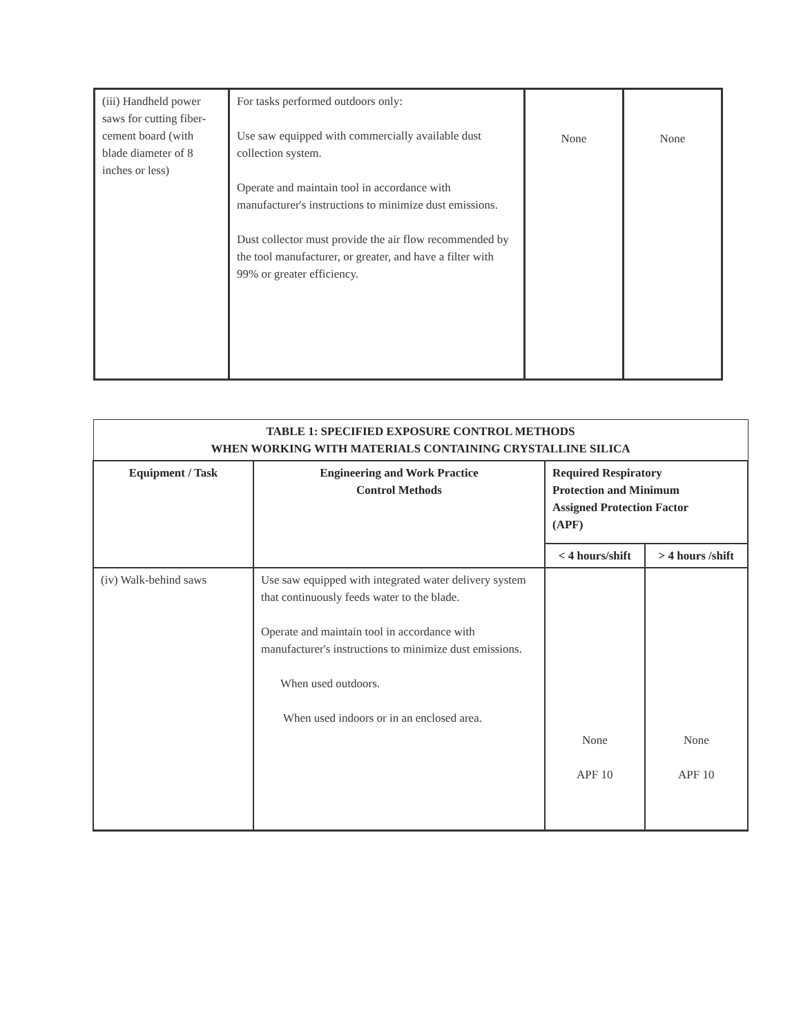| (iii) Handheld power saws for cutting fiber-cement board (with blade diameter of 8 inches or less) | For tasks performed outdoors only: Use saw equipped with commercially available dust collection system. Operate and maintain tool in accordance with manufacturer's instructions to minimize dust emissions. Dust collector must provide the air flow recommended by the tool manufacturer, or greater, and have a filter with 99% or greater efficiency. | None | None |
| TABLE 1: SPECIFIED EXPOSURE CONTROL METHODS WHEN WORKING WITH MATERIALS CONTAINING CRYSTALLINE SILICA | | | |
| --- | --- | --- | --- |
| Equipment / Task | Engineering and Work Practice Control Methods | Required Respiratory Protection and Minimum Assigned Protection Factor (APF) | |
| | | < 4 hours/shift | > 4 hours /shift |
| (iv) Walk-behind saws | Use saw equipped with integrated water delivery system that continuously feeds water to the blade. Operate and maintain tool in accordance with manufacturer's instructions to minimize dust emissions. When used outdoors. When used indoors or in an enclosed area. | None APF 10 | None APF 10 |